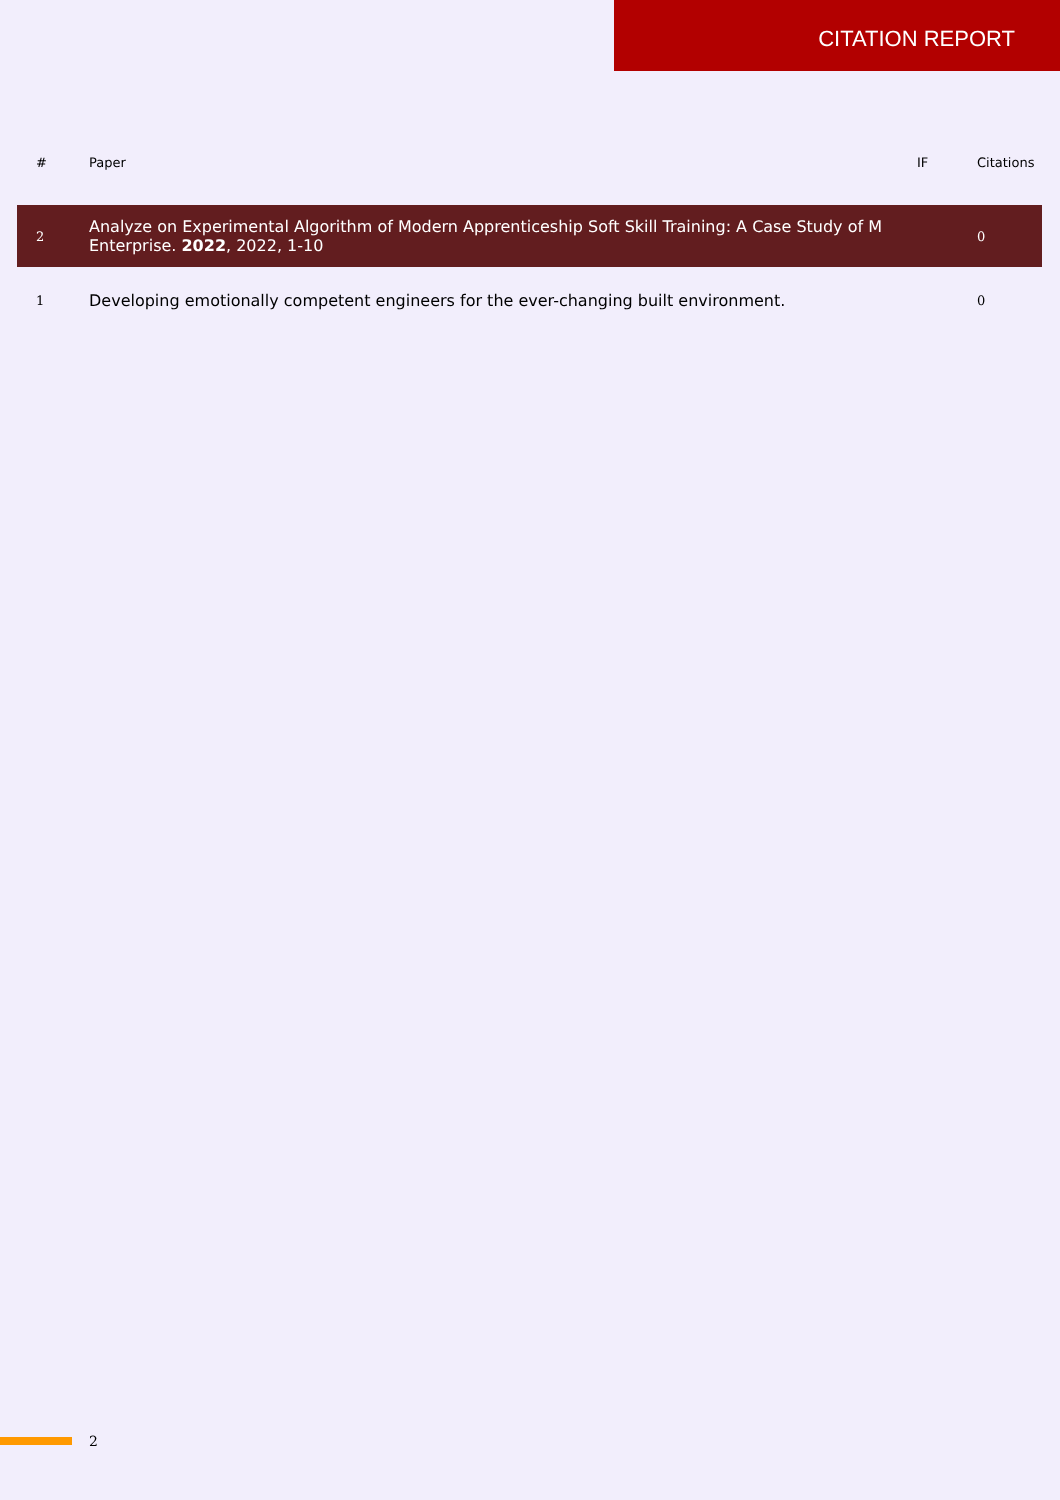CITATION REPORT
| # | Paper | IF | Citations |
| --- | --- | --- | --- |
| 2 | Analyze on Experimental Algorithm of Modern Apprenticeship Soft Skill Training: A Case Study of M Enterprise. 2022 , 2022, 1-10 | | 0 |
| 1 | Developing emotionally competent engineers for the ever-changing built environment. | | 0 |
2